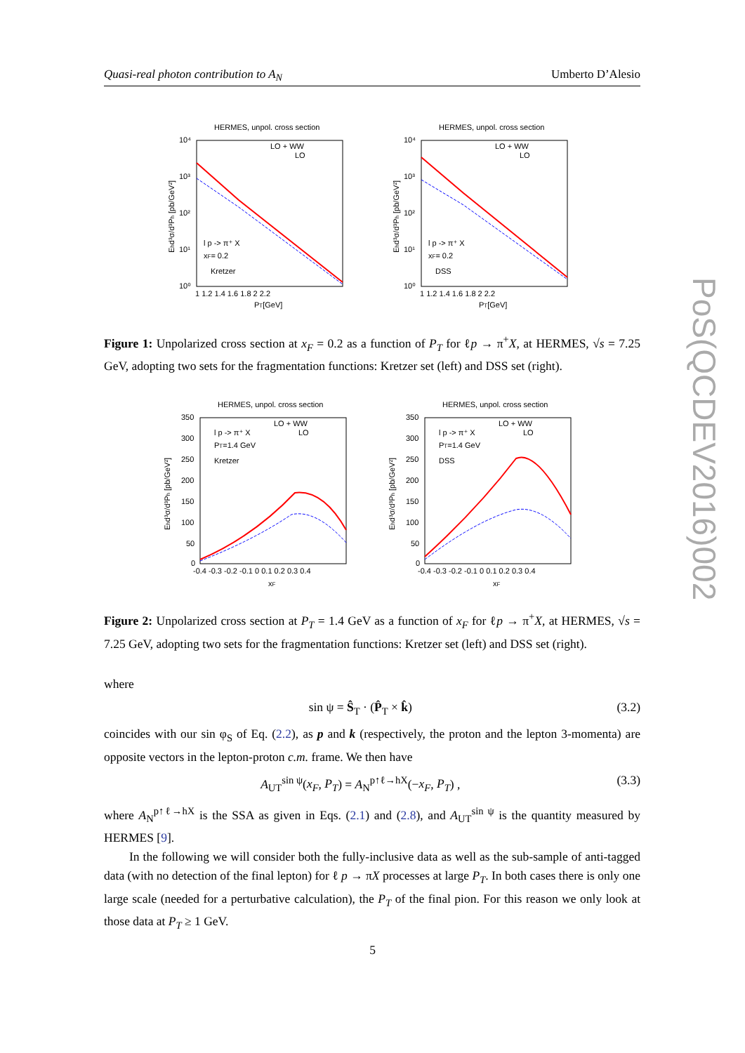Quasi-real photon contribution to A<sub>N</sub> Umberto D’Alesio
HERMES, unpol. cross section
10⁴
10³
10²
10¹
10⁰
LO + WW
LO
l p -> π⁺ X
xF= 0.2
Kretzer
1 1.2 1.4 1.6 1.8 2 2.2
PT[GeV]
Ehd³σ/d³Ph [pb/GeV²]
HERMES, unpol. cross section
10⁴
10³
10²
10¹
10⁰
LO + WW
LO
l p -> π⁺ X
xF= 0.2
DSS
1 1.2 1.4 1.6 1.8 2 2.2
PT[GeV]
Ehd³σ/d³Ph [pb/GeV²]
Figure 1: Unpolarized cross section at x<sub>F</sub> = 0.2 as a function of P<sub>T</sub> for ℓp → π<sup>+</sup>X, at HERMES, √s = 7.25 GeV, adopting two sets for the fragmentation functions: Kretzer set (left) and DSS set (right).
HERMES, unpol. cross section
350
300
250
200
150
100
50
0
LO + WW
LO
l p -> π⁺ X
PT=1.4 GeV
Kretzer
-0.4 -0.3 -0.2 -0.1 0 0.1 0.2 0.3 0.4
xF
Ehd³σ/d³Ph [pb/GeV²]
HERMES, unpol. cross section
350
300
250
200
150
100
50
0
LO + WW
LO
l p -> π⁺ X
PT=1.4 GeV
DSS
-0.4 -0.3 -0.2 -0.1 0 0.1 0.2 0.3 0.4
xF
Ehd³σ/d³Ph [pb/GeV²]
Figure 2: Unpolarized cross section at P<sub>T</sub> = 1.4 GeV as a function of x<sub>F</sub> for ℓp → π<sup>+</sup>X, at HERMES, √s = 7.25 GeV, adopting two sets for the fragmentation functions: Kretzer set (left) and DSS set (right).
where
sin ψ = Ŝ<sub>T</sub> · (P̂<sub>T</sub> × k̂) (3.2)
coincides with our sin φ<sub>S</sub> of Eq. (2.2), as p and k (respectively, the proton and the lepton 3-momenta) are opposite vectors in the lepton-proton c.m. frame. We then have
A<sub>UT</sub><sup>sin ψ</sup>(x<sub>F</sub>, P<sub>T</sub>) = A<sub>N</sub><sup>p↑ℓ→hX</sup>(−x<sub>F</sub>, P<sub>T</sub>) , (3.3)
where A<sub>N</sub><sup>p↑ℓ→hX</sup> is the SSA as given in Eqs. (2.1) and (2.8), and A<sub>UT</sub><sup>sin ψ</sup> is the quantity measured by HERMES [9].
In the following we will consider both the fully-inclusive data as well as the sub-sample of anti-tagged data (with no detection of the final lepton) for ℓ p → πX processes at large P<sub>T</sub>. In both cases there is only one large scale (needed for a perturbative calculation), the P<sub>T</sub> of the final pion. For this reason we only look at those data at P<sub>T</sub> ≥ 1 GeV.
PoS(QCDEV2016)002
5